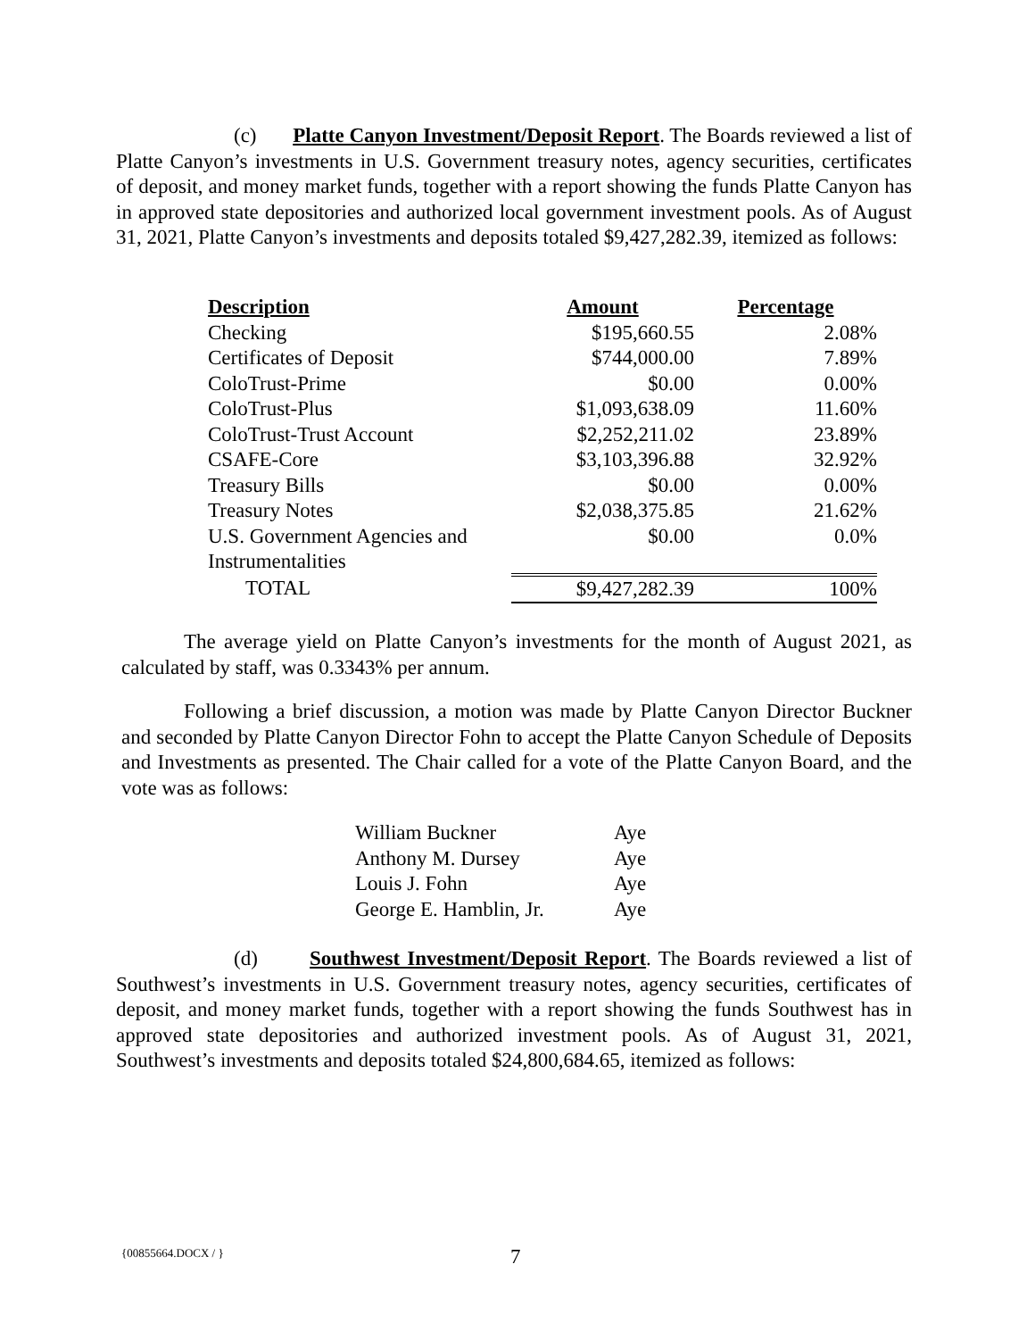(c) Platte Canyon Investment/Deposit Report. The Boards reviewed a list of Platte Canyon’s investments in U.S. Government treasury notes, agency securities, certificates of deposit, and money market funds, together with a report showing the funds Platte Canyon has in approved state depositories and authorized local government investment pools. As of August 31, 2021, Platte Canyon’s investments and deposits totaled $9,427,282.39, itemized as follows:
| Description | Amount | Percentage |
| --- | --- | --- |
| Checking | $195,660.55 | 2.08% |
| Certificates of Deposit | $744,000.00 | 7.89% |
| ColoTrust-Prime | $0.00 | 0.00% |
| ColoTrust-Plus | $1,093,638.09 | 11.60% |
| ColoTrust-Trust Account | $2,252,211.02 | 23.89% |
| CSAFE-Core | $3,103,396.88 | 32.92% |
| Treasury Bills | $0.00 | 0.00% |
| Treasury Notes | $2,038,375.85 | 21.62% |
| U.S. Government Agencies and Instrumentalities | $0.00 | 0.0% |
| TOTAL | $9,427,282.39 | 100% |
The average yield on Platte Canyon’s investments for the month of August 2021, as calculated by staff, was 0.3343% per annum.
Following a brief discussion, a motion was made by Platte Canyon Director Buckner and seconded by Platte Canyon Director Fohn to accept the Platte Canyon Schedule of Deposits and Investments as presented. The Chair called for a vote of the Platte Canyon Board, and the vote was as follows:
| William Buckner | Aye |
| Anthony M. Dursey | Aye |
| Louis J. Fohn | Aye |
| George E. Hamblin, Jr. | Aye |
(d) Southwest Investment/Deposit Report. The Boards reviewed a list of Southwest’s investments in U.S. Government treasury notes, agency securities, certificates of deposit, and money market funds, together with a report showing the funds Southwest has in approved state depositories and authorized investment pools. As of August 31, 2021, Southwest’s investments and deposits totaled $24,800,684.65, itemized as follows:
{00855664.DOCX / } 7